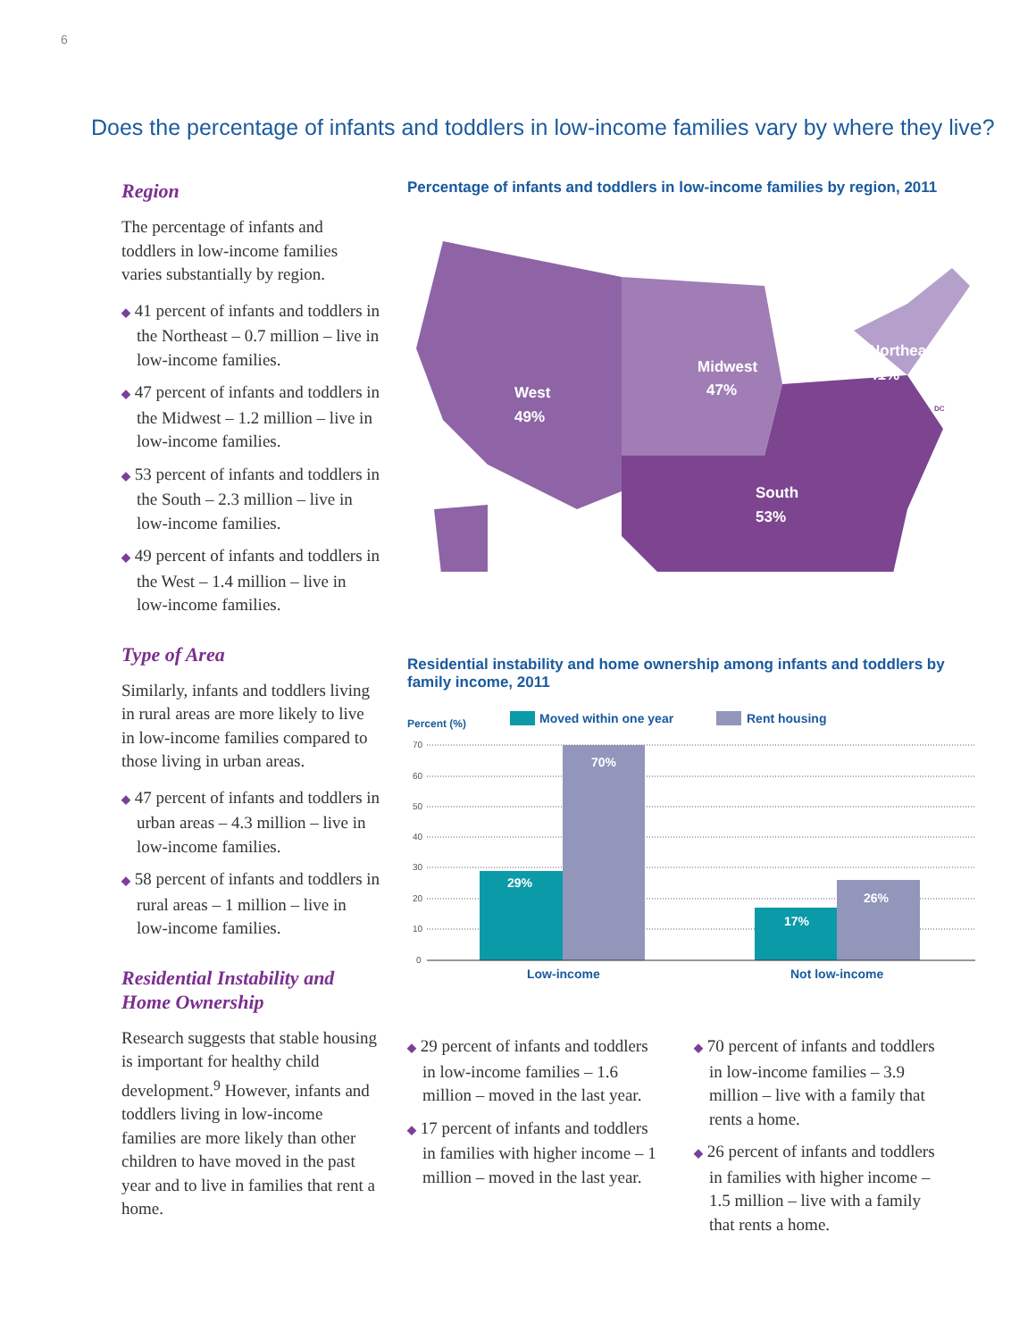6
Does the percentage of infants and toddlers in low-income families vary by where they live?
Region
The percentage of infants and toddlers in low-income families varies substantially by region.
◆ 41 percent of infants and toddlers in the Northeast – 0.7 million – live in low-income families.
◆ 47 percent of infants and toddlers in the Midwest – 1.2 million – live in low-income families.
◆ 53 percent of infants and toddlers in the South – 2.3 million – live in low-income families.
◆ 49 percent of infants and toddlers in the West – 1.4 million – live in low-income families.
Type of Area
Similarly, infants and toddlers living in rural areas are more likely to live in low-income families compared to those living in urban areas.
◆ 47 percent of infants and toddlers in urban areas – 4.3 million – live in low-income families.
◆ 58 percent of infants and toddlers in rural areas – 1 million – live in low-income families.
Residential Instability and Home Ownership
Research suggests that stable housing is important for healthy child development.<sup>9</sup> However, infants and toddlers living in low-income families are more likely than other children to have moved in the past year and to live in families that rent a home.
Percentage of infants and toddlers in low-income families by region, 2011
West
49%
Midwest
47%
Northeast
41%
South
53%
DC
Residential instability and home ownership among infants and toddlers by family income, 2011
Percent (%)
Moved within one year
Rent housing
70
60
50
40
30
20
10
0
29%
70%
17%
26%
Low-income
Not low-income
◆ 29 percent of infants and toddlers in low-income families – 1.6 million – moved in the last year.
◆ 17 percent of infants and toddlers in families with higher income – 1 million – moved in the last year.
◆ 70 percent of infants and toddlers in low-income families – 3.9 million – live with a family that rents a home.
◆ 26 percent of infants and toddlers in families with higher income – 1.5 million – live with a family that rents a home.